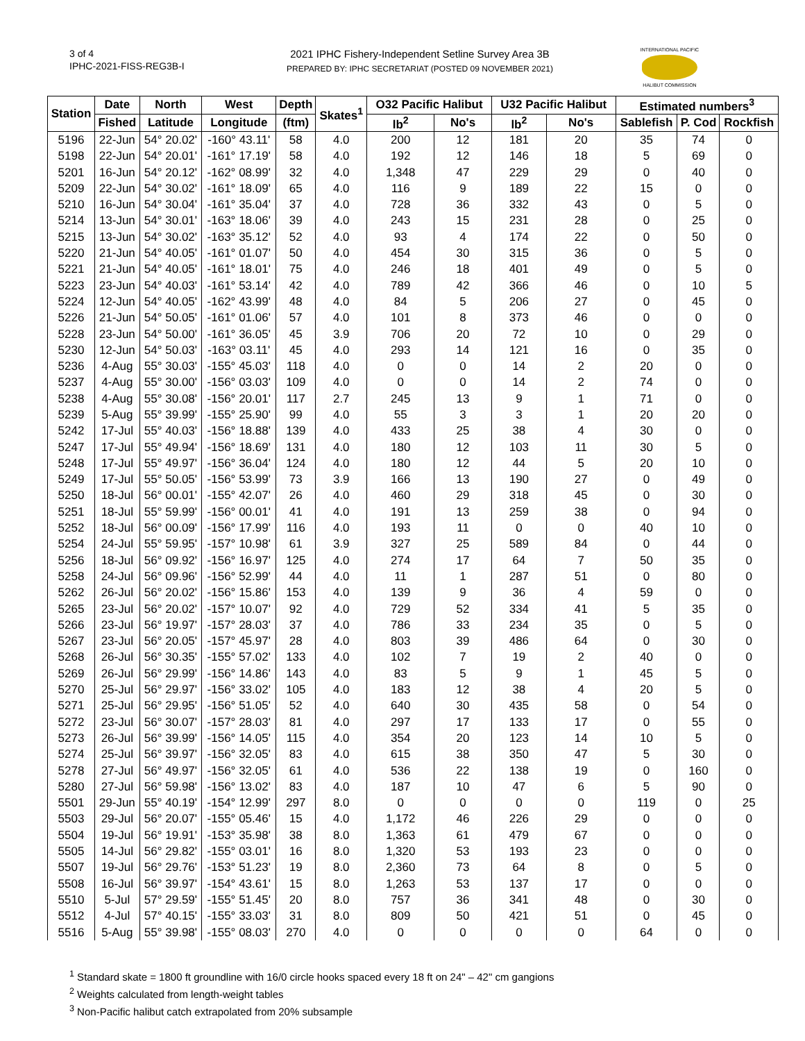3 of 4
IPHC-2021-FISS-REG3B-I
2021 IPHC Fishery-Independent Setline Survey Area 3B
PREPARED BY: IPHC SECRETARIAT (POSTED 09 NOVEMBER 2021)
INTERNATIONAL PACIFIC
HALIBUT COMMISSION
| Station | Date | North | West | Depth | Skates<sup>1</sup> | O32 Pacific Halibut | | U32 Pacific Halibut | | Estimated numbers<sup>3</sup> | | |
| --- | --- | --- | --- | --- | --- | --- | --- | --- | --- | --- | --- | --- |
| | Fished | Latitude | Longitude | (ftm) | | lb<sup>2</sup> | No's | lb<sup>2</sup> | No's | Sablefish | P. Cod | Rockfish |
| 5196 | 22-Jun | 54° 20.02' | -160° 43.11' | 58 | 4.0 | 200 | 12 | 181 | 20 | 35 | 74 | 0 |
| 5198 | 22-Jun | 54° 20.01' | -161° 17.19' | 58 | 4.0 | 192 | 12 | 146 | 18 | 5 | 69 | 0 |
| 5201 | 16-Jun | 54° 20.12' | -162° 08.99' | 32 | 4.0 | 1,348 | 47 | 229 | 29 | 0 | 40 | 0 |
| 5209 | 22-Jun | 54° 30.02' | -161° 18.09' | 65 | 4.0 | 116 | 9 | 189 | 22 | 15 | 0 | 0 |
| 5210 | 16-Jun | 54° 30.04' | -161° 35.04' | 37 | 4.0 | 728 | 36 | 332 | 43 | 0 | 5 | 0 |
| 5214 | 13-Jun | 54° 30.01' | -163° 18.06' | 39 | 4.0 | 243 | 15 | 231 | 28 | 0 | 25 | 0 |
| 5215 | 13-Jun | 54° 30.02' | -163° 35.12' | 52 | 4.0 | 93 | 4 | 174 | 22 | 0 | 50 | 0 |
| 5220 | 21-Jun | 54° 40.05' | -161° 01.07' | 50 | 4.0 | 454 | 30 | 315 | 36 | 0 | 5 | 0 |
| 5221 | 21-Jun | 54° 40.05' | -161° 18.01' | 75 | 4.0 | 246 | 18 | 401 | 49 | 0 | 5 | 0 |
| 5223 | 23-Jun | 54° 40.03' | -161° 53.14' | 42 | 4.0 | 789 | 42 | 366 | 46 | 0 | 10 | 5 |
| 5224 | 12-Jun | 54° 40.05' | -162° 43.99' | 48 | 4.0 | 84 | 5 | 206 | 27 | 0 | 45 | 0 |
| 5226 | 21-Jun | 54° 50.05' | -161° 01.06' | 57 | 4.0 | 101 | 8 | 373 | 46 | 0 | 0 | 0 |
| 5228 | 23-Jun | 54° 50.00' | -161° 36.05' | 45 | 3.9 | 706 | 20 | 72 | 10 | 0 | 29 | 0 |
| 5230 | 12-Jun | 54° 50.03' | -163° 03.11' | 45 | 4.0 | 293 | 14 | 121 | 16 | 0 | 35 | 0 |
| 5236 | 4-Aug | 55° 30.03' | -155° 45.03' | 118 | 4.0 | 0 | 0 | 14 | 2 | 20 | 0 | 0 |
| 5237 | 4-Aug | 55° 30.00' | -156° 03.03' | 109 | 4.0 | 0 | 0 | 14 | 2 | 74 | 0 | 0 |
| 5238 | 4-Aug | 55° 30.08' | -156° 20.01' | 117 | 2.7 | 245 | 13 | 9 | 1 | 71 | 0 | 0 |
| 5239 | 5-Aug | 55° 39.99' | -155° 25.90' | 99 | 4.0 | 55 | 3 | 3 | 1 | 20 | 20 | 0 |
| 5242 | 17-Jul | 55° 40.03' | -156° 18.88' | 139 | 4.0 | 433 | 25 | 38 | 4 | 30 | 0 | 0 |
| 5247 | 17-Jul | 55° 49.94' | -156° 18.69' | 131 | 4.0 | 180 | 12 | 103 | 11 | 30 | 5 | 0 |
| 5248 | 17-Jul | 55° 49.97' | -156° 36.04' | 124 | 4.0 | 180 | 12 | 44 | 5 | 20 | 10 | 0 |
| 5249 | 17-Jul | 55° 50.05' | -156° 53.99' | 73 | 3.9 | 166 | 13 | 190 | 27 | 0 | 49 | 0 |
| 5250 | 18-Jul | 56° 00.01' | -155° 42.07' | 26 | 4.0 | 460 | 29 | 318 | 45 | 0 | 30 | 0 |
| 5251 | 18-Jul | 55° 59.99' | -156° 00.01' | 41 | 4.0 | 191 | 13 | 259 | 38 | 0 | 94 | 0 |
| 5252 | 18-Jul | 56° 00.09' | -156° 17.99' | 116 | 4.0 | 193 | 11 | 0 | 0 | 40 | 10 | 0 |
| 5254 | 24-Jul | 55° 59.95' | -157° 10.98' | 61 | 3.9 | 327 | 25 | 589 | 84 | 0 | 44 | 0 |
| 5256 | 18-Jul | 56° 09.92' | -156° 16.97' | 125 | 4.0 | 274 | 17 | 64 | 7 | 50 | 35 | 0 |
| 5258 | 24-Jul | 56° 09.96' | -156° 52.99' | 44 | 4.0 | 11 | 1 | 287 | 51 | 0 | 80 | 0 |
| 5262 | 26-Jul | 56° 20.02' | -156° 15.86' | 153 | 4.0 | 139 | 9 | 36 | 4 | 59 | 0 | 0 |
| 5265 | 23-Jul | 56° 20.02' | -157° 10.07' | 92 | 4.0 | 729 | 52 | 334 | 41 | 5 | 35 | 0 |
| 5266 | 23-Jul | 56° 19.97' | -157° 28.03' | 37 | 4.0 | 786 | 33 | 234 | 35 | 0 | 5 | 0 |
| 5267 | 23-Jul | 56° 20.05' | -157° 45.97' | 28 | 4.0 | 803 | 39 | 486 | 64 | 0 | 30 | 0 |
| 5268 | 26-Jul | 56° 30.35' | -155° 57.02' | 133 | 4.0 | 102 | 7 | 19 | 2 | 40 | 0 | 0 |
| 5269 | 26-Jul | 56° 29.99' | -156° 14.86' | 143 | 4.0 | 83 | 5 | 9 | 1 | 45 | 5 | 0 |
| 5270 | 25-Jul | 56° 29.97' | -156° 33.02' | 105 | 4.0 | 183 | 12 | 38 | 4 | 20 | 5 | 0 |
| 5271 | 25-Jul | 56° 29.95' | -156° 51.05' | 52 | 4.0 | 640 | 30 | 435 | 58 | 0 | 54 | 0 |
| 5272 | 23-Jul | 56° 30.07' | -157° 28.03' | 81 | 4.0 | 297 | 17 | 133 | 17 | 0 | 55 | 0 |
| 5273 | 26-Jul | 56° 39.99' | -156° 14.05' | 115 | 4.0 | 354 | 20 | 123 | 14 | 10 | 5 | 0 |
| 5274 | 25-Jul | 56° 39.97' | -156° 32.05' | 83 | 4.0 | 615 | 38 | 350 | 47 | 5 | 30 | 0 |
| 5278 | 27-Jul | 56° 49.97' | -156° 32.05' | 61 | 4.0 | 536 | 22 | 138 | 19 | 0 | 160 | 0 |
| 5280 | 27-Jul | 56° 59.98' | -156° 13.02' | 83 | 4.0 | 187 | 10 | 47 | 6 | 5 | 90 | 0 |
| 5501 | 29-Jun | 55° 40.19' | -154° 12.99' | 297 | 8.0 | 0 | 0 | 0 | 0 | 119 | 0 | 25 |
| 5503 | 29-Jul | 56° 20.07' | -155° 05.46' | 15 | 4.0 | 1,172 | 46 | 226 | 29 | 0 | 0 | 0 |
| 5504 | 19-Jul | 56° 19.91' | -153° 35.98' | 38 | 8.0 | 1,363 | 61 | 479 | 67 | 0 | 0 | 0 |
| 5505 | 14-Jul | 56° 29.82' | -155° 03.01' | 16 | 8.0 | 1,320 | 53 | 193 | 23 | 0 | 0 | 0 |
| 5507 | 19-Jul | 56° 29.76' | -153° 51.23' | 19 | 8.0 | 2,360 | 73 | 64 | 8 | 0 | 5 | 0 |
| 5508 | 16-Jul | 56° 39.97' | -154° 43.61' | 15 | 8.0 | 1,263 | 53 | 137 | 17 | 0 | 0 | 0 |
| 5510 | 5-Jul | 57° 29.59' | -155° 51.45' | 20 | 8.0 | 757 | 36 | 341 | 48 | 0 | 30 | 0 |
| 5512 | 4-Jul | 57° 40.15' | -155° 33.03' | 31 | 8.0 | 809 | 50 | 421 | 51 | 0 | 45 | 0 |
| 5516 | 5-Aug | 55° 39.98' | -155° 08.03' | 270 | 4.0 | 0 | 0 | 0 | 0 | 64 | 0 | 0 |
<sup>1</sup> Standard skate = 1800 ft groundline with 16/0 circle hooks spaced every 18 ft on 24" – 42" cm gangions
<sup>2</sup> Weights calculated from length-weight tables
<sup>3</sup> Non-Pacific halibut catch extrapolated from 20% subsample